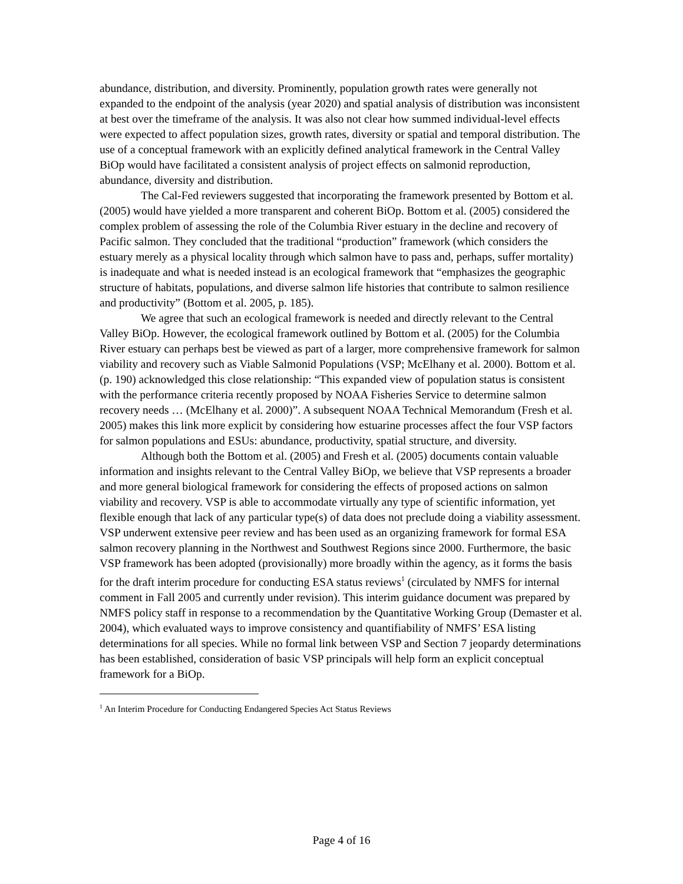abundance, distribution, and diversity. Prominently, population growth rates were generally not expanded to the endpoint of the analysis (year 2020) and spatial analysis of distribution was inconsistent at best over the timeframe of the analysis. It was also not clear how summed individual-level effects were expected to affect population sizes, growth rates, diversity or spatial and temporal distribution. The use of a conceptual framework with an explicitly defined analytical framework in the Central Valley BiOp would have facilitated a consistent analysis of project effects on salmonid reproduction, abundance, diversity and distribution.
The Cal-Fed reviewers suggested that incorporating the framework presented by Bottom et al. (2005) would have yielded a more transparent and coherent BiOp. Bottom et al. (2005) considered the complex problem of assessing the role of the Columbia River estuary in the decline and recovery of Pacific salmon. They concluded that the traditional “production” framework (which considers the estuary merely as a physical locality through which salmon have to pass and, perhaps, suffer mortality) is inadequate and what is needed instead is an ecological framework that “emphasizes the geographic structure of habitats, populations, and diverse salmon life histories that contribute to salmon resilience and productivity” (Bottom et al. 2005, p. 185).
We agree that such an ecological framework is needed and directly relevant to the Central Valley BiOp. However, the ecological framework outlined by Bottom et al. (2005) for the Columbia River estuary can perhaps best be viewed as part of a larger, more comprehensive framework for salmon viability and recovery such as Viable Salmonid Populations (VSP; McElhany et al. 2000). Bottom et al. (p. 190) acknowledged this close relationship: “This expanded view of population status is consistent with the performance criteria recently proposed by NOAA Fisheries Service to determine salmon recovery needs … (McElhany et al. 2000)”. A subsequent NOAA Technical Memorandum (Fresh et al. 2005) makes this link more explicit by considering how estuarine processes affect the four VSP factors for salmon populations and ESUs: abundance, productivity, spatial structure, and diversity.
Although both the Bottom et al. (2005) and Fresh et al. (2005) documents contain valuable information and insights relevant to the Central Valley BiOp, we believe that VSP represents a broader and more general biological framework for considering the effects of proposed actions on salmon viability and recovery. VSP is able to accommodate virtually any type of scientific information, yet flexible enough that lack of any particular type(s) of data does not preclude doing a viability assessment. VSP underwent extensive peer review and has been used as an organizing framework for formal ESA salmon recovery planning in the Northwest and Southwest Regions since 2000. Furthermore, the basic VSP framework has been adopted (provisionally) more broadly within the agency, as it forms the basis for the draft interim procedure for conducting ESA status reviews<sup>1</sup> (circulated by NMFS for internal comment in Fall 2005 and currently under revision). This interim guidance document was prepared by NMFS policy staff in response to a recommendation by the Quantitative Working Group (Demaster et al. 2004), which evaluated ways to improve consistency and quantifiability of NMFS’ ESA listing determinations for all species. While no formal link between VSP and Section 7 jeopardy determinations has been established, consideration of basic VSP principals will help form an explicit conceptual framework for a BiOp.
<sup>1</sup> An Interim Procedure for Conducting Endangered Species Act Status Reviews
Page 4 of 16